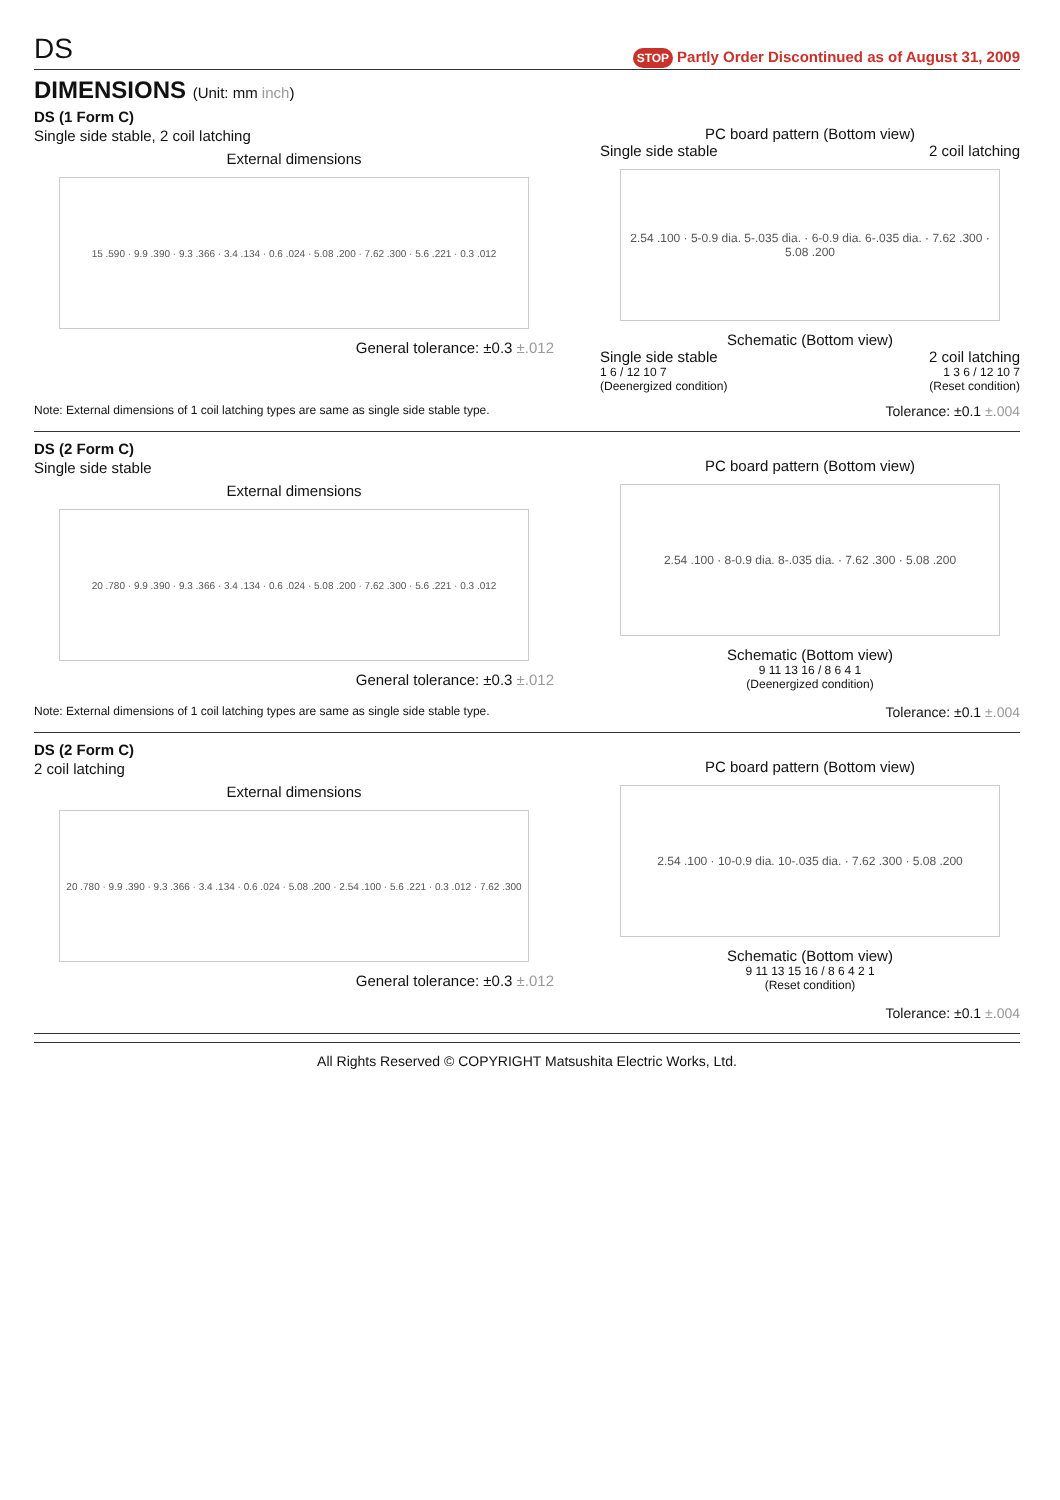DS
STOP Partly Order Discontinued as of August 31, 2009
DIMENSIONS (Unit: mm inch)
DS (1 Form C)
Single side stable, 2 coil latching
External dimensions
15 .590 · 9.9 .390 · 9.3 .366 · 3.4 .134 · 0.6 .024 · 5.08 .200 · 7.62 .300 · 5.6 .221 · 0.3 .012
General tolerance: ±0.3 ±.012
PC board pattern (Bottom view)
Single side stable 2 coil latching
2.54 .100 · 5-0.9 dia. 5-.035 dia. · 6-0.9 dia. 6-.035 dia. · 7.62 .300 · 5.08 .200
Schematic (Bottom view)
Single side stable 2 coil latching
1 6 / 12 10 7 1 3 6 / 12 10 7
(Deenergized condition) (Reset condition)
Note: External dimensions of 1 coil latching types are same as single side stable type.
Tolerance: ±0.1 ±.004
DS (2 Form C)
Single side stable
External dimensions
20 .780 · 9.9 .390 · 9.3 .366 · 3.4 .134 · 0.6 .024 · 5.08 .200 · 7.62 .300 · 5.6 .221 · 0.3 .012
General tolerance: ±0.3 ±.012
PC board pattern (Bottom view)
2.54 .100 · 8-0.9 dia. 8-.035 dia. · 7.62 .300 · 5.08 .200
Schematic (Bottom view)
9 11 13 16 / 8 6 4 1
(Deenergized condition)
Note: External dimensions of 1 coil latching types are same as single side stable type.
Tolerance: ±0.1 ±.004
DS (2 Form C)
2 coil latching
External dimensions
20 .780 · 9.9 .390 · 9.3 .366 · 3.4 .134 · 0.6 .024 · 5.08 .200 · 2.54 .100 · 5.6 .221 · 0.3 .012 · 7.62 .300
General tolerance: ±0.3 ±.012
PC board pattern (Bottom view)
2.54 .100 · 10-0.9 dia. 10-.035 dia. · 7.62 .300 · 5.08 .200
Schematic (Bottom view)
9 11 13 15 16 / 8 6 4 2 1
(Reset condition)
Tolerance: ±0.1 ±.004
All Rights Reserved © COPYRIGHT Matsushita Electric Works, Ltd.